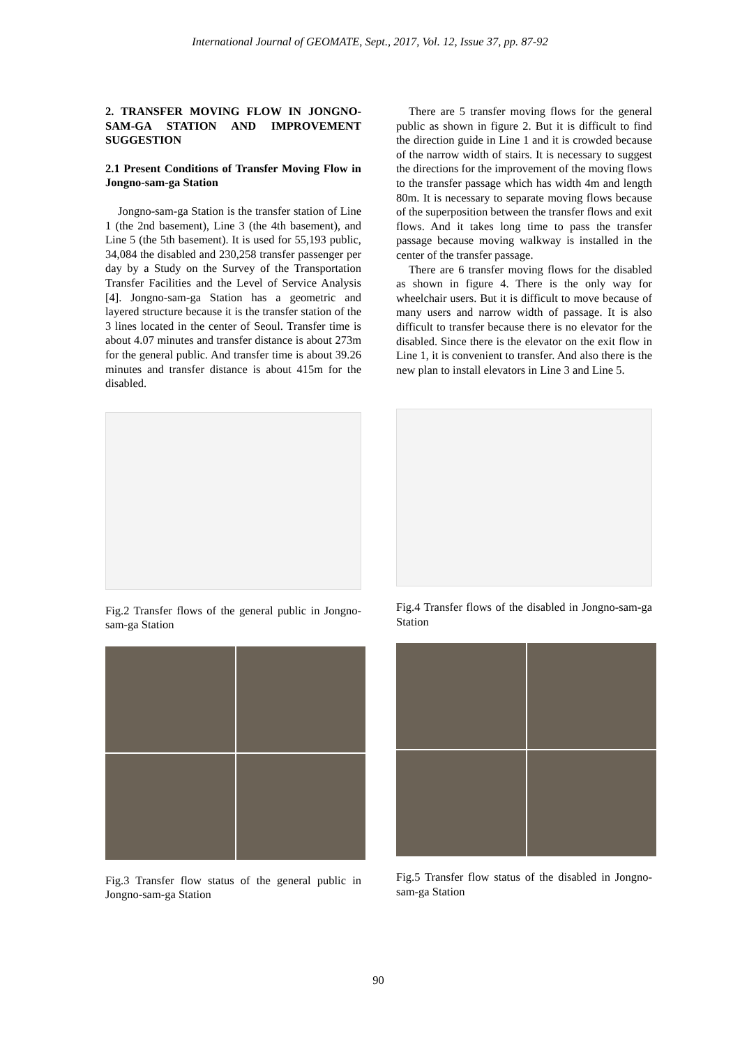International Journal of GEOMATE, Sept., 2017, Vol. 12, Issue 37, pp. 87-92
2. TRANSFER MOVING FLOW IN JONGNO-SAM-GA STATION AND IMPROVEMENT SUGGESTION
2.1 Present Conditions of Transfer Moving Flow in Jongno-sam-ga Station
Jongno-sam-ga Station is the transfer station of Line 1 (the 2nd basement), Line 3 (the 4th basement), and Line 5 (the 5th basement). It is used for 55,193 public, 34,084 the disabled and 230,258 transfer passenger per day by a Study on the Survey of the Transportation Transfer Facilities and the Level of Service Analysis [4]. Jongno-sam-ga Station has a geometric and layered structure because it is the transfer station of the 3 lines located in the center of Seoul. Transfer time is about 4.07 minutes and transfer distance is about 273m for the general public. And transfer time is about 39.26 minutes and transfer distance is about 415m for the disabled.
Fig.2 Transfer flows of the general public in Jongno-sam-ga Station
Fig.3 Transfer flow status of the general public in Jongno-sam-ga Station
There are 5 transfer moving flows for the general public as shown in figure 2. But it is difficult to find the direction guide in Line 1 and it is crowded because of the narrow width of stairs. It is necessary to suggest the directions for the improvement of the moving flows to the transfer passage which has width 4m and length 80m. It is necessary to separate moving flows because of the superposition between the transfer flows and exit flows. And it takes long time to pass the transfer passage because moving walkway is installed in the center of the transfer passage.
There are 6 transfer moving flows for the disabled as shown in figure 4. There is the only way for wheelchair users. But it is difficult to move because of many users and narrow width of passage. It is also difficult to transfer because there is no elevator for the disabled. Since there is the elevator on the exit flow in Line 1, it is convenient to transfer. And also there is the new plan to install elevators in Line 3 and Line 5.
Fig.4 Transfer flows of the disabled in Jongno-sam-ga Station
Fig.5 Transfer flow status of the disabled in Jongno-sam-ga Station
90